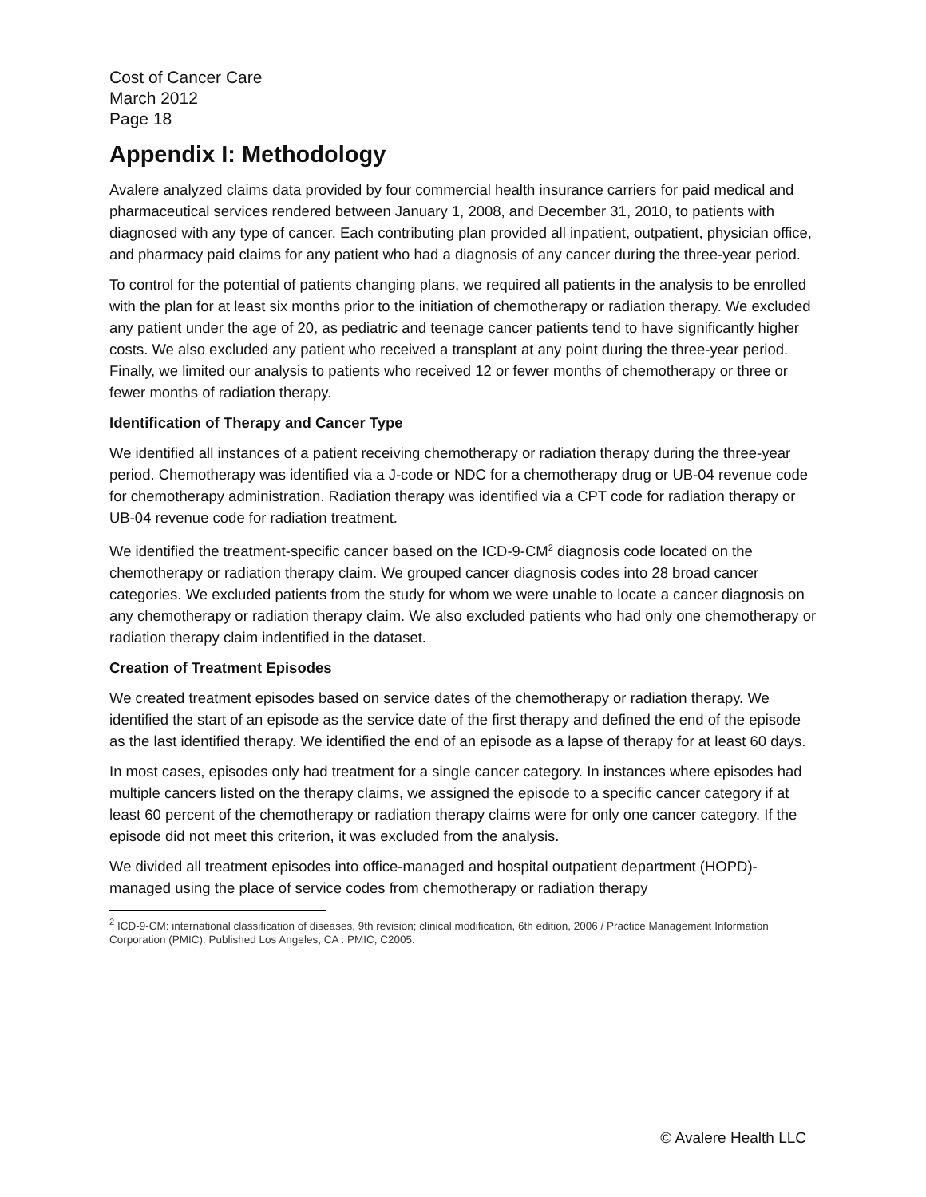Cost of Cancer Care
March 2012
Page 18
Appendix I: Methodology
Avalere analyzed claims data provided by four commercial health insurance carriers for paid medical and pharmaceutical services rendered between January 1, 2008, and December 31, 2010, to patients with diagnosed with any type of cancer. Each contributing plan provided all inpatient, outpatient, physician office, and pharmacy paid claims for any patient who had a diagnosis of any cancer during the three-year period.
To control for the potential of patients changing plans, we required all patients in the analysis to be enrolled with the plan for at least six months prior to the initiation of chemotherapy or radiation therapy. We excluded any patient under the age of 20, as pediatric and teenage cancer patients tend to have significantly higher costs. We also excluded any patient who received a transplant at any point during the three-year period. Finally, we limited our analysis to patients who received 12 or fewer months of chemotherapy or three or fewer months of radiation therapy.
Identification of Therapy and Cancer Type
We identified all instances of a patient receiving chemotherapy or radiation therapy during the three-year period. Chemotherapy was identified via a J-code or NDC for a chemotherapy drug or UB-04 revenue code for chemotherapy administration. Radiation therapy was identified via a CPT code for radiation therapy or UB-04 revenue code for radiation treatment.
We identified the treatment-specific cancer based on the ICD-9-CM<sup>2</sup> diagnosis code located on the chemotherapy or radiation therapy claim. We grouped cancer diagnosis codes into 28 broad cancer categories. We excluded patients from the study for whom we were unable to locate a cancer diagnosis on any chemotherapy or radiation therapy claim. We also excluded patients who had only one chemotherapy or radiation therapy claim indentified in the dataset.
Creation of Treatment Episodes
We created treatment episodes based on service dates of the chemotherapy or radiation therapy. We identified the start of an episode as the service date of the first therapy and defined the end of the episode as the last identified therapy. We identified the end of an episode as a lapse of therapy for at least 60 days.
In most cases, episodes only had treatment for a single cancer category. In instances where episodes had multiple cancers listed on the therapy claims, we assigned the episode to a specific cancer category if at least 60 percent of the chemotherapy or radiation therapy claims were for only one cancer category. If the episode did not meet this criterion, it was excluded from the analysis.
We divided all treatment episodes into office-managed and hospital outpatient department (HOPD)-managed using the place of service codes from chemotherapy or radiation therapy
<sup>2</sup> ICD-9-CM: international classification of diseases, 9th revision; clinical modification, 6th edition, 2006 / Practice Management Information Corporation (PMIC). Published Los Angeles, CA : PMIC, C2005.
© Avalere Health LLC